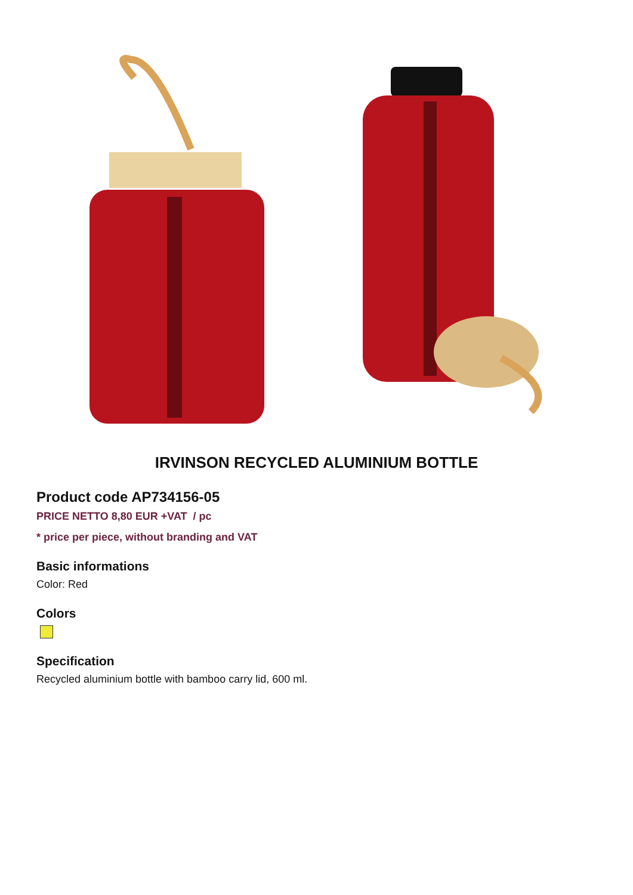IRVINSON RECYCLED ALUMINIUM BOTTLE
Product code AP734156-05
PRICE NETTO 8,80 EUR +VAT / pc
* price per piece, without branding and VAT
Basic informations
Color: Red
Colors
Specification
Recycled aluminium bottle with bamboo carry lid, 600 ml.